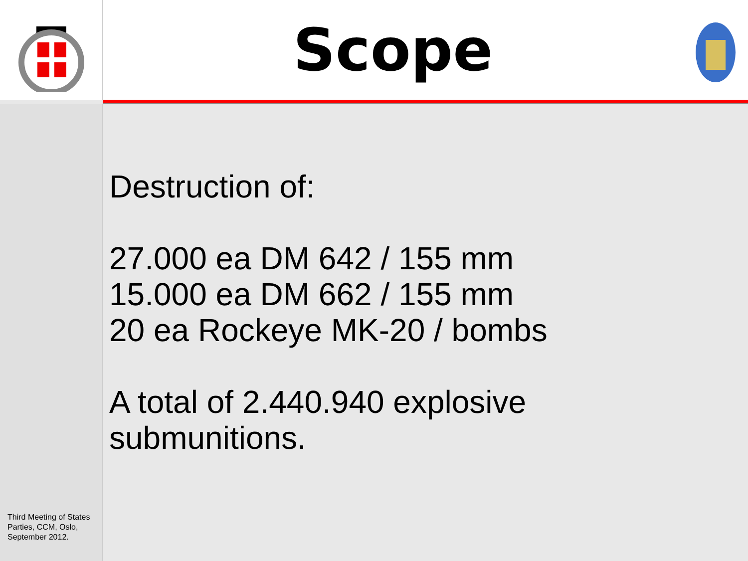Scope
Third Meeting of States Parties, CCM, Oslo, September 2012.
Destruction of:
27.000 ea DM 642 / 155 mm
15.000 ea DM 662 / 155 mm
20 ea Rockeye MK-20 / bombs
A total of 2.440.940 explosive
submunitions.